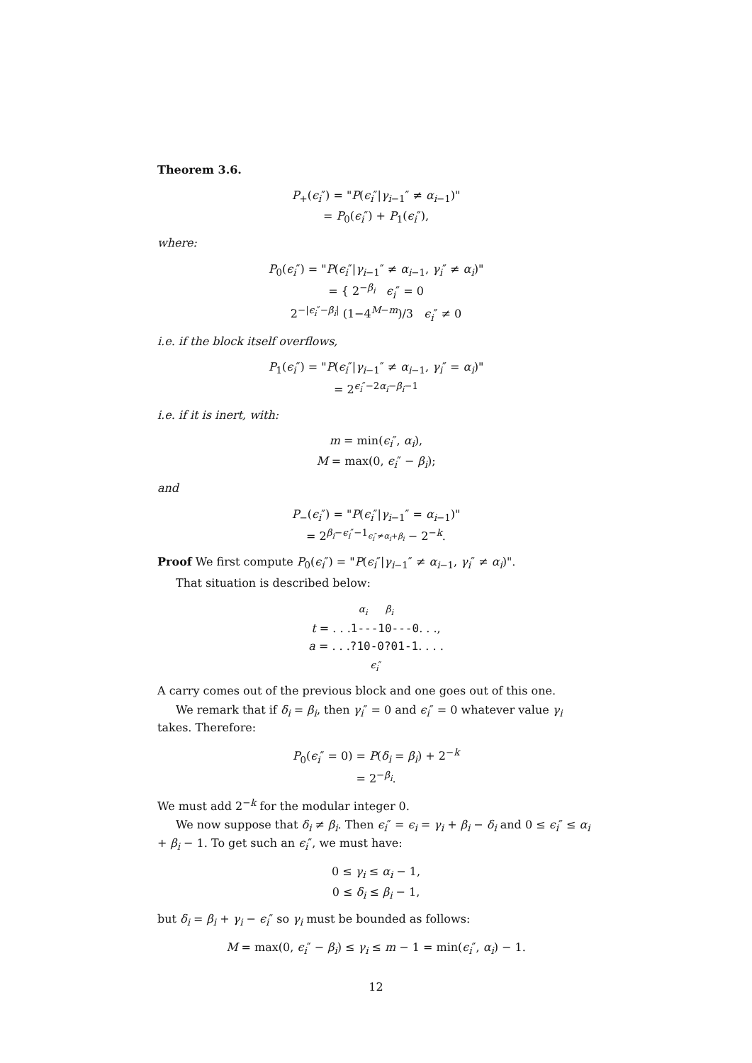Theorem 3.6.
P<sub>+</sub>(ϵ<sub>i</sub>″) = "P(ϵ<sub>i</sub>″|γ<sub>i−1</sub>″ ≠ α<sub>i−1</sub>)"
= P<sub>0</sub>(ϵ<sub>i</sub>″) + P<sub>1</sub>(ϵ<sub>i</sub>″),
where:
P<sub>0</sub>(ϵ<sub>i</sub>″) = "P(ϵ<sub>i</sub>″|γ<sub>i−1</sub>″ ≠ α<sub>i−1</sub>, γ<sub>i</sub>″ ≠ α<sub>i</sub>)"
= { 2<sup>−β<sub>i</sub></sup> ϵ<sub>i</sub>″ = 0
2<sup>−|ϵ<sub>i</sub>″−β<sub>i</sub>|</sup> (1−4<sup>M−m</sup>)/3 ϵ<sub>i</sub>″ ≠ 0
i.e. if the block itself overflows,
P<sub>1</sub>(ϵ<sub>i</sub>″) = "P(ϵ<sub>i</sub>″|γ<sub>i−1</sub>″ ≠ α<sub>i−1</sub>, γ<sub>i</sub>″ = α<sub>i</sub>)"
= 2<sup>ϵ<sub>i</sub>″−2α<sub>i</sub>−β<sub>i</sub>−1</sup>
i.e. if it is inert, with:
m = min(ϵ<sub>i</sub>″, α<sub>i</sub>),
M = max(0, ϵ<sub>i</sub>″ − β<sub>i</sub>);
and
P<sub>−</sub>(ϵ<sub>i</sub>″) = "P(ϵ<sub>i</sub>″|γ<sub>i−1</sub>″ = α<sub>i−1</sub>)"
= 2<sup>β<sub>i</sub>−ϵ<sub>i</sub>″−1<sub>ϵ<sub>i</sub>″≠α<sub>i</sub>+β<sub>i</sub></sub></sup> − 2<sup>−k</sup>.
Proof We first compute P<sub>0</sub>(ϵ<sub>i</sub>″) = "P(ϵ<sub>i</sub>″|γ<sub>i−1</sub>″ ≠ α<sub>i−1</sub>, γ<sub>i</sub>″ ≠ α<sub>i</sub>)".
That situation is described below:
α<sub>i</sub> β<sub>i</sub>
t = . . .1---10---0. . .,
a = . . .?10-0?01-1. . . .
ϵ<sub>i</sub>″
A carry comes out of the previous block and one goes out of this one.
We remark that if δ<sub>i</sub> = β<sub>i</sub>, then γ<sub>i</sub>″ = 0 and ϵ<sub>i</sub>″ = 0 whatever value γ<sub>i</sub> takes. Therefore:
P<sub>0</sub>(ϵ<sub>i</sub>″ = 0) = P(δ<sub>i</sub> = β<sub>i</sub>) + 2<sup>−k</sup>
= 2<sup>−β<sub>i</sub></sup>.
We must add 2<sup>−k</sup> for the modular integer 0.
We now suppose that δ<sub>i</sub> ≠ β<sub>i</sub>. Then ϵ<sub>i</sub>″ = ϵ<sub>i</sub> = γ<sub>i</sub> + β<sub>i</sub> − δ<sub>i</sub> and 0 ≤ ϵ<sub>i</sub>″ ≤ α<sub>i</sub> + β<sub>i</sub> − 1. To get such an ϵ<sub>i</sub>″, we must have:
0 ≤ γ<sub>i</sub> ≤ α<sub>i</sub> − 1,
0 ≤ δ<sub>i</sub> ≤ β<sub>i</sub> − 1,
but δ<sub>i</sub> = β<sub>i</sub> + γ<sub>i</sub> − ϵ<sub>i</sub>″ so γ<sub>i</sub> must be bounded as follows:
M = max(0, ϵ<sub>i</sub>″ − β<sub>i</sub>) ≤ γ<sub>i</sub> ≤ m − 1 = min(ϵ<sub>i</sub>″, α<sub>i</sub>) − 1.
12